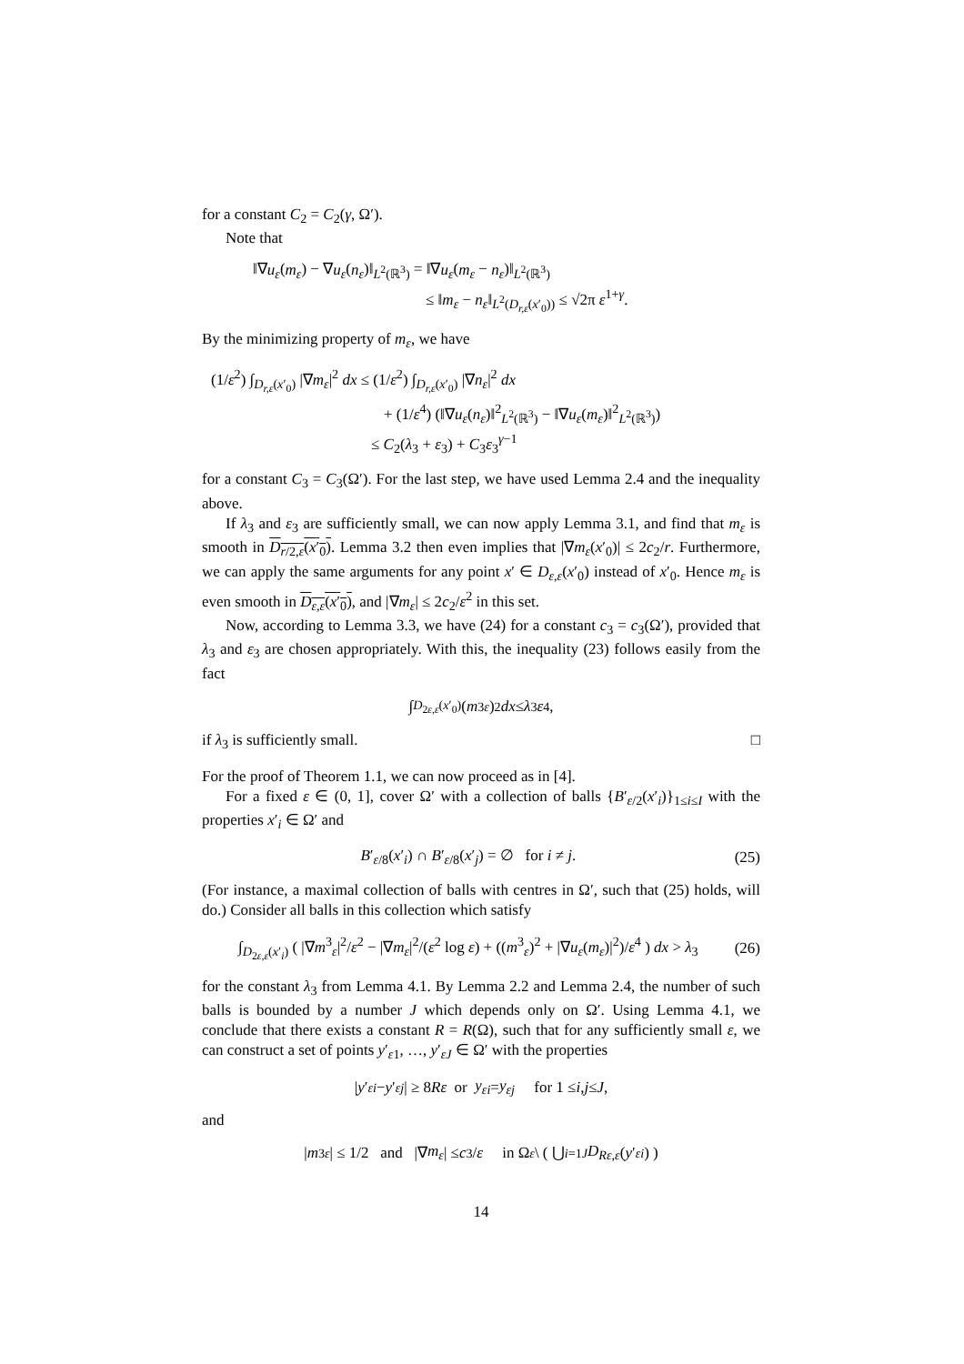for a constant C<sub>2</sub> = C<sub>2</sub>(γ, Ω′).
Note that
‖∇u<sub>ε</sub>(m<sub>ε</sub>) − ∇u<sub>ε</sub>(n<sub>ε</sub>)‖<sub>L<sup>2</sup>(ℝ<sup>3</sup>)</sub> = ‖∇u<sub>ε</sub>(m<sub>ε</sub> − n<sub>ε</sub>)‖<sub>L<sup>2</sup>(ℝ<sup>3</sup>)</sub>
≤ ‖m<sub>ε</sub> − n<sub>ε</sub>‖<sub>L<sup>2</sup>(D<sub>r,ε</sub>(x′<sub>0</sub>))</sub> ≤ √2π ε<sup>1+γ</sup>.
By the minimizing property of m<sub>ε</sub>, we have
(1/ε<sup>2</sup>) ∫<sub>D<sub>r,ε</sub>(x′<sub>0</sub>)</sub> |∇m<sub>ε</sub>|<sup>2</sup> dx ≤ (1/ε<sup>2</sup>) ∫<sub>D<sub>r,ε</sub>(x′<sub>0</sub>)</sub> |∇n<sub>ε</sub>|<sup>2</sup> dx
+ (1/ε<sup>4</sup>) (‖∇u<sub>ε</sub>(n<sub>ε</sub>)‖<sup>2</sup><sub>L<sup>2</sup>(ℝ<sup>3</sup>)</sub> − ‖∇u<sub>ε</sub>(m<sub>ε</sub>)‖<sup>2</sup><sub>L<sup>2</sup>(ℝ<sup>3</sup>)</sub>)
≤ C<sub>2</sub>(λ<sub>3</sub> + ε<sub>3</sub>) + C<sub>3</sub>ε<sub>3</sub><sup>γ−1</sup>
for a constant C<sub>3</sub> = C<sub>3</sub>(Ω′). For the last step, we have used Lemma 2.4 and the inequality above.
If λ<sub>3</sub> and ε<sub>3</sub> are sufficiently small, we can now apply Lemma 3.1, and find that m<sub>ε</sub> is smooth in D<sub>r/2,ε</sub>(x′<sub>0</sub>). Lemma 3.2 then even implies that |∇m<sub>ε</sub>(x′<sub>0</sub>)| ≤ 2c<sub>2</sub>/r. Furthermore, we can apply the same arguments for any point x′ ∈ D<sub>ε,ε</sub>(x′<sub>0</sub>) instead of x′<sub>0</sub>. Hence m<sub>ε</sub> is even smooth in D<sub>ε,ε</sub>(x′<sub>0</sub>), and |∇m<sub>ε</sub>| ≤ 2c<sub>2</sub>/ε<sup>2</sup> in this set.
Now, according to Lemma 3.3, we have (24) for a constant c<sub>3</sub> = c<sub>3</sub>(Ω′), provided that λ<sub>3</sub> and ε<sub>3</sub> are chosen appropriately. With this, the inequality (23) follows easily from the fact
∫<sub>D<sub>2ε,ε</sub>(x′<sub>0</sub>)</sub> (m<sup>3</sup><sub>ε</sub>)<sup>2</sup> dx ≤ λ<sub>3</sub> ε<sup>4</sup>,
if λ<sub>3</sub> is sufficiently small. □
For the proof of Theorem 1.1, we can now proceed as in [4].
For a fixed ε ∈ (0, 1], cover Ω′ with a collection of balls {B′<sub>ε/2</sub>(x′<sub>i</sub>)}<sub>1≤i≤I</sub> with the properties x′<sub>i</sub> ∈ Ω′ and
B′<sub>ε/8</sub>(x′<sub>i</sub>) ∩ B′<sub>ε/8</sub>(x′<sub>j</sub>) = ∅ for i ≠ j. (25)
(For instance, a maximal collection of balls with centres in Ω′, such that (25) holds, will do.) Consider all balls in this collection which satisfy
∫<sub>D<sub>2ε,ε</sub>(x′<sub>i</sub>)</sub> ( |∇m<sup>3</sup><sub>ε</sub>|<sup>2</sup>/ε<sup>2</sup> − |∇m<sub>ε</sub>|<sup>2</sup>/(ε<sup>2</sup> log ε) + ((m<sup>3</sup><sub>ε</sub>)<sup>2</sup> + |∇u<sub>ε</sub>(m<sub>ε</sub>)|<sup>2</sup>)/ε<sup>4</sup> ) dx > λ<sub>3</sub> (26)
for the constant λ<sub>3</sub> from Lemma 4.1. By Lemma 2.2 and Lemma 2.4, the number of such balls is bounded by a number J which depends only on Ω′. Using Lemma 4.1, we conclude that there exists a constant R = R(Ω), such that for any sufficiently small ε, we can construct a set of points y′<sub>ε1</sub>, …, y′<sub>εJ</sub> ∈ Ω′ with the properties
| y ′<sub>εi</sub> − y ′<sub>εj</sub> | ≥ 8 Rε or y<sub>εi</sub> = y<sub>εj</sub> for 1 ≤ i, j ≤ J,
and
| m<sup>3</sup><sub>ε</sub> | ≤ 1/2 and |∇ m<sub>ε</sub> | ≤ c<sub>3</sub>/ ε in Ω<sub>ε</sub> \ ( ⋃<sub>i=1</sub><sup>J</sup> D<sub>Rε,ε</sub> (y ′<sub>εi</sub>) )
14